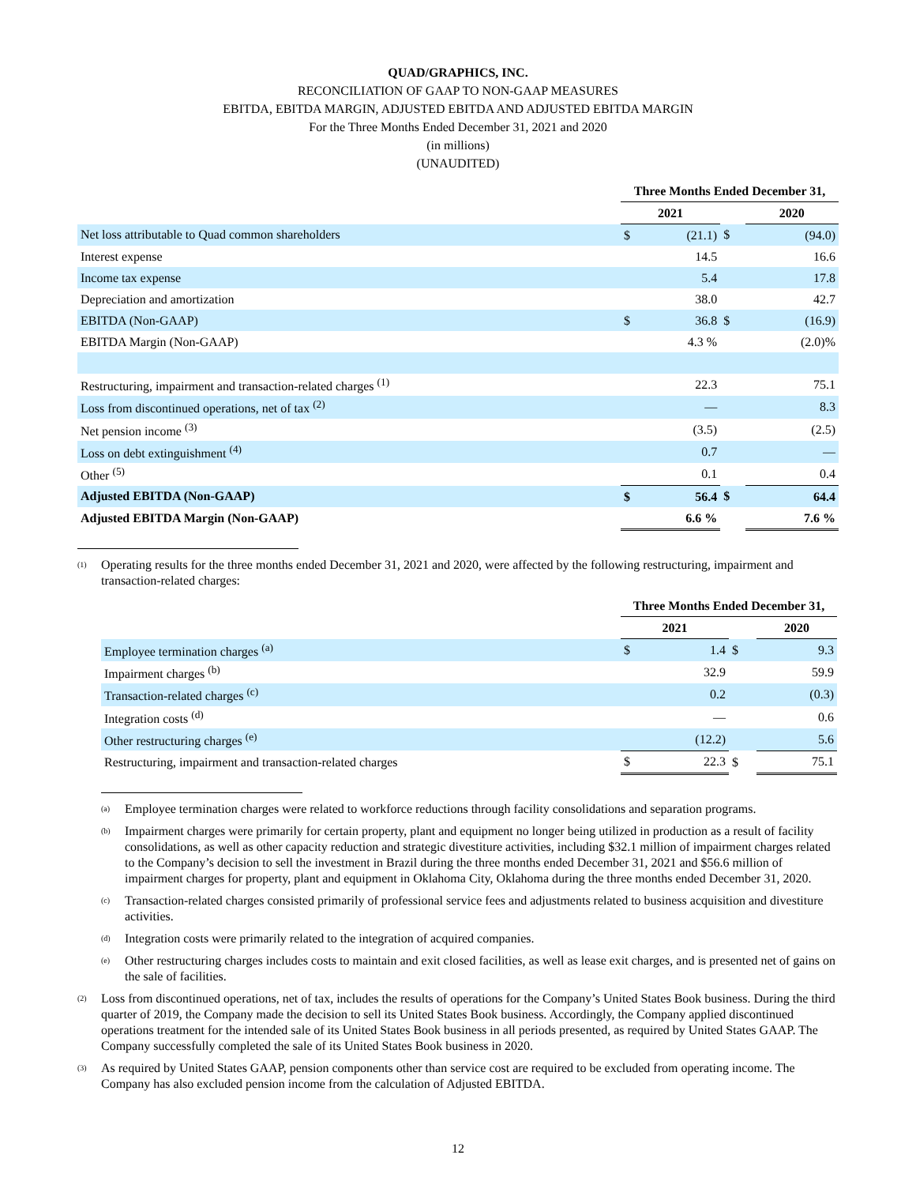QUAD/GRAPHICS, INC.
RECONCILIATION OF GAAP TO NON-GAAP MEASURES
EBITDA, EBITDA MARGIN, ADJUSTED EBITDA AND ADJUSTED EBITDA MARGIN
For the Three Months Ended December 31, 2021 and 2020
(in millions)
(UNAUDITED)
| | Three Months Ended December 31, | | | | |
| | 2021 | | | 2020 | |
| Net loss attributable to Quad common shareholders | $ | (21.1) | $ | | (94.0) |
| Interest expense | | 14.5 | | | 16.6 |
| Income tax expense | | 5.4 | | | 17.8 |
| Depreciation and amortization | | 38.0 | | | 42.7 |
| EBITDA (Non-GAAP) | $ | 36.8 | $ | | (16.9) |
| EBITDA Margin (Non-GAAP) | | 4.3 % | | | (2.0)% |
| Restructuring, impairment and transaction-related charges <sup>(1)</sup> | | 22.3 | | | 75.1 |
| Loss from discontinued operations, net of tax <sup>(2)</sup> | | — | | | 8.3 |
| Net pension income <sup>(3)</sup> | | (3.5) | | | (2.5) |
| Loss on debt extinguishment <sup>(4)</sup> | | 0.7 | | | — |
| Other <sup>(5)</sup> | | 0.1 | | | 0.4 |
| Adjusted EBITDA (Non-GAAP) | $ | 56.4 | $ | | 64.4 |
| Adjusted EBITDA Margin (Non-GAAP) | | 6.6 % | | | 7.6 % |
<sup>(1)</sup>
Operating results for the three months ended December 31, 2021 and 2020, were affected by the following restructuring, impairment and transaction-related charges:
| | Three Months Ended December 31, | | | | |
| | 2021 | | | 2020 | |
| Employee termination charges <sup>(a)</sup> | $ | 1.4 | $ | | 9.3 |
| Impairment charges <sup>(b)</sup> | | 32.9 | | | 59.9 |
| Transaction-related charges <sup>(c)</sup> | | 0.2 | | | (0.3) |
| Integration costs <sup>(d)</sup> | | — | | | 0.6 |
| Other restructuring charges <sup>(e)</sup> | | (12.2) | | | 5.6 |
| Restructuring, impairment and transaction-related charges | $ | 22.3 | $ | | 75.1 |
<sup>(a)</sup>
Employee termination charges were related to workforce reductions through facility consolidations and separation programs.
<sup>(b)</sup>
Impairment charges were primarily for certain property, plant and equipment no longer being utilized in production as a result of facility consolidations, as well as other capacity reduction and strategic divestiture activities, including $32.1 million of impairment charges related to the Company’s decision to sell the investment in Brazil during the three months ended December 31, 2021 and $56.6 million of impairment charges for property, plant and equipment in Oklahoma City, Oklahoma during the three months ended December 31, 2020.
<sup>(c)</sup>
Transaction-related charges consisted primarily of professional service fees and adjustments related to business acquisition and divestiture activities.
<sup>(d)</sup>
Integration costs were primarily related to the integration of acquired companies.
<sup>(e)</sup>
Other restructuring charges includes costs to maintain and exit closed facilities, as well as lease exit charges, and is presented net of gains on the sale of facilities.
<sup>(2)</sup>
Loss from discontinued operations, net of tax, includes the results of operations for the Company’s United States Book business. During the third quarter of 2019, the Company made the decision to sell its United States Book business. Accordingly, the Company applied discontinued operations treatment for the intended sale of its United States Book business in all periods presented, as required by United States GAAP. The Company successfully completed the sale of its United States Book business in 2020.
<sup>(3)</sup>
As required by United States GAAP, pension components other than service cost are required to be excluded from operating income. The Company has also excluded pension income from the calculation of Adjusted EBITDA.
12